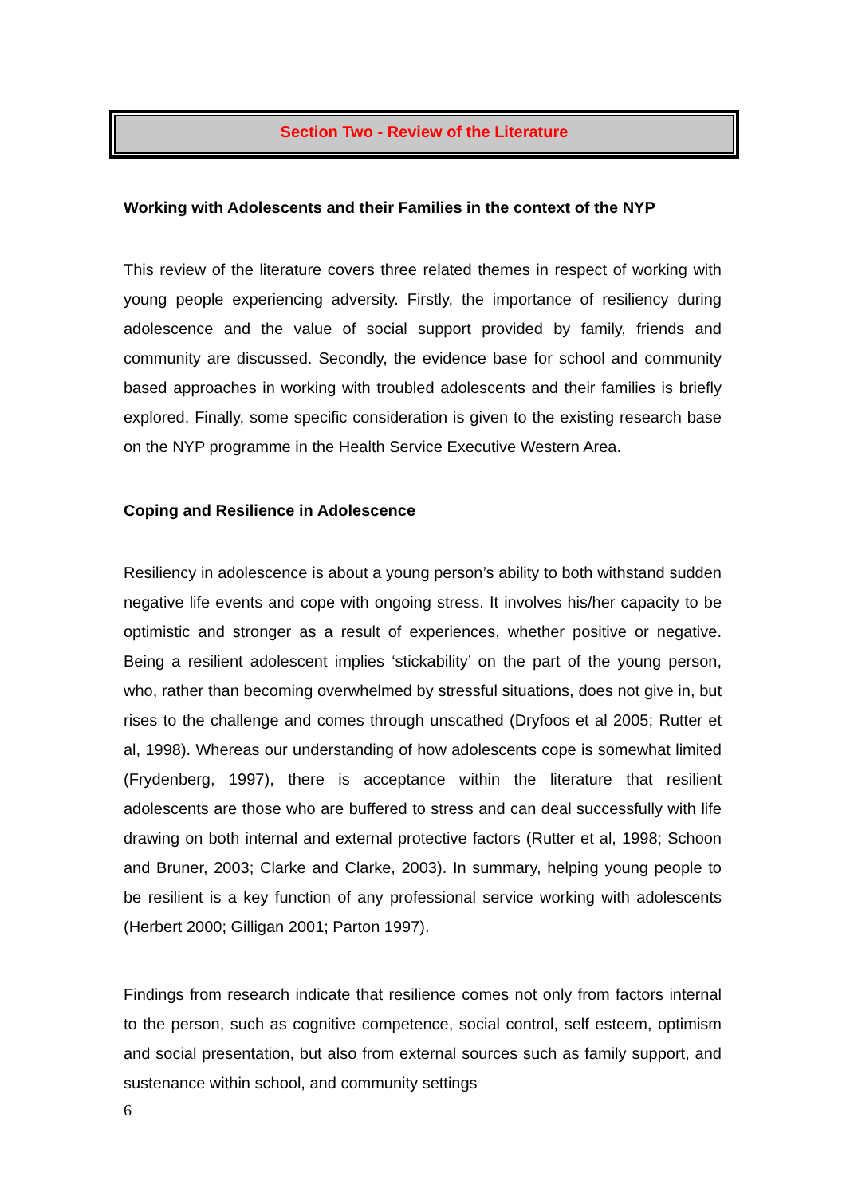Section Two - Review of the Literature
Working with Adolescents and their Families in the context of the NYP
This review of the literature covers three related themes in respect of working with young people experiencing adversity. Firstly, the importance of resiliency during adolescence and the value of social support provided by family, friends and community are discussed. Secondly, the evidence base for school and community based approaches in working with troubled adolescents and their families is briefly explored. Finally, some specific consideration is given to the existing research base on the NYP programme in the Health Service Executive Western Area.
Coping and Resilience in Adolescence
Resiliency in adolescence is about a young person’s ability to both withstand sudden negative life events and cope with ongoing stress. It involves his/her capacity to be optimistic and stronger as a result of experiences, whether positive or negative. Being a resilient adolescent implies ‘stickability’ on the part of the young person, who, rather than becoming overwhelmed by stressful situations, does not give in, but rises to the challenge and comes through unscathed (Dryfoos et al 2005; Rutter et al, 1998). Whereas our understanding of how adolescents cope is somewhat limited (Frydenberg, 1997), there is acceptance within the literature that resilient adolescents are those who are buffered to stress and can deal successfully with life drawing on both internal and external protective factors (Rutter et al, 1998; Schoon and Bruner, 2003; Clarke and Clarke, 2003). In summary, helping young people to be resilient is a key function of any professional service working with adolescents (Herbert 2000; Gilligan 2001; Parton 1997).
Findings from research indicate that resilience comes not only from factors internal to the person, such as cognitive competence, social control, self esteem, optimism and social presentation, but also from external sources such as family support, and sustenance within school, and community settings
6